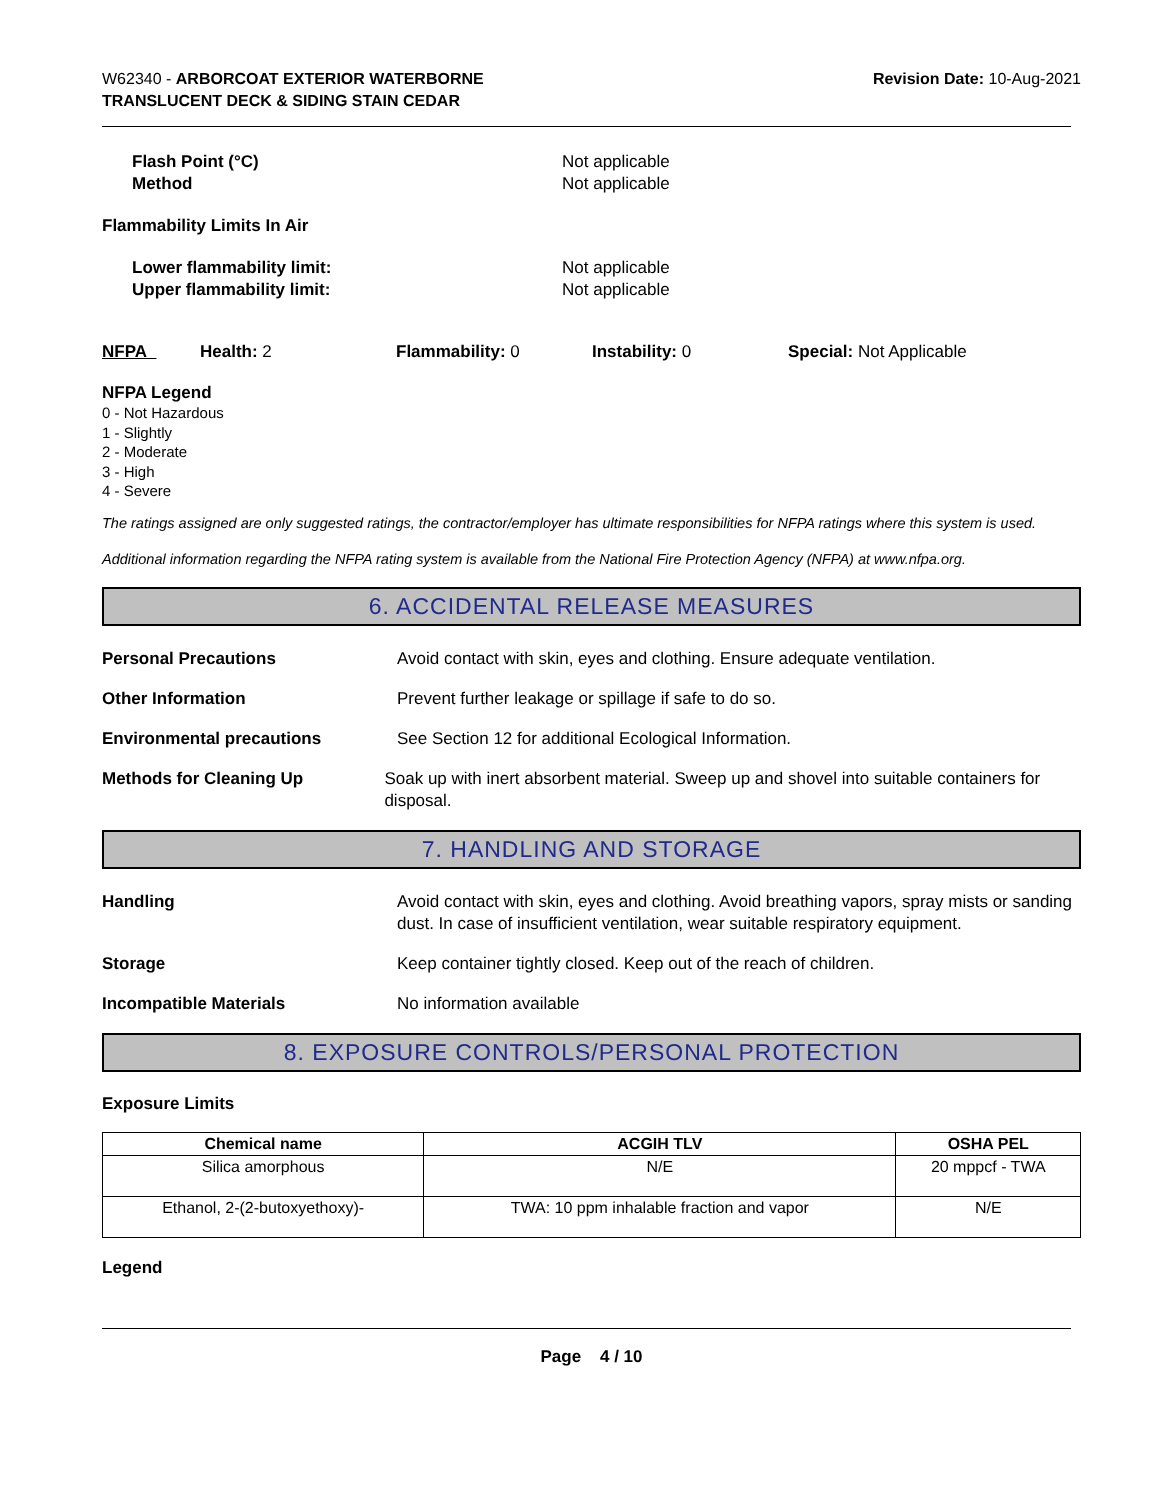W62340 - ARBORCOAT EXTERIOR WATERBORNE
TRANSLUCENT DECK & SIDING STAIN CEDAR
Revision Date: 10-Aug-2021
Flash Point (°C)
Method
Not applicable
Not applicable
Flammability Limits In Air
Lower flammability limit:
Upper flammability limit:
Not applicable
Not applicable
NFPA Health: 2 Flammability: 0 Instability: 0 Special: Not Applicable
NFPA Legend
0 - Not Hazardous
1 - Slightly
2 - Moderate
3 - High
4 - Severe
The ratings assigned are only suggested ratings, the contractor/employer has ultimate responsibilities for NFPA ratings where this system is used.
Additional information regarding the NFPA rating system is available from the National Fire Protection Agency (NFPA) at www.nfpa.org.
6. ACCIDENTAL RELEASE MEASURES
Personal Precautions Avoid contact with skin, eyes and clothing. Ensure adequate ventilation.
Other Information Prevent further leakage or spillage if safe to do so.
Environmental precautions See Section 12 for additional Ecological Information.
Methods for Cleaning Up Soak up with inert absorbent material. Sweep up and shovel into suitable containers for disposal.
7. HANDLING AND STORAGE
Handling Avoid contact with skin, eyes and clothing. Avoid breathing vapors, spray mists or sanding dust. In case of insufficient ventilation, wear suitable respiratory equipment.
Storage Keep container tightly closed. Keep out of the reach of children.
Incompatible Materials No information available
8. EXPOSURE CONTROLS/PERSONAL PROTECTION
Exposure Limits
| Chemical name | ACGIH TLV | OSHA PEL |
| --- | --- | --- |
| Silica amorphous | N/E | 20 mppcf - TWA |
| Ethanol, 2-(2-butoxyethoxy)- | TWA: 10 ppm inhalable fraction and vapor | N/E |
Legend
Page 4 / 10